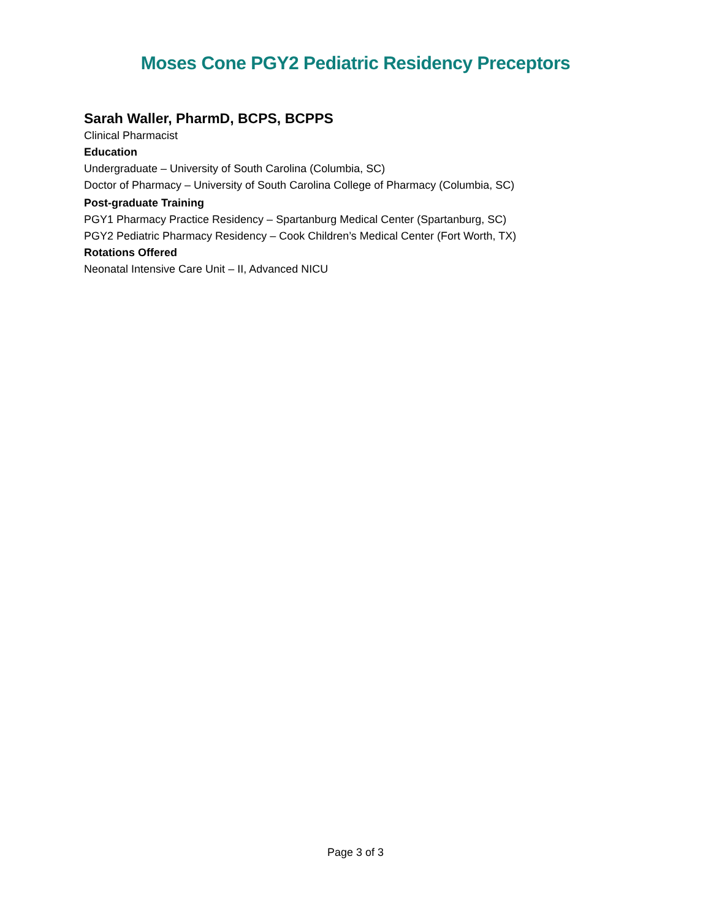Moses Cone PGY2 Pediatric Residency Preceptors
Sarah Waller, PharmD, BCPS, BCPPS
Clinical Pharmacist
Education
Undergraduate – University of South Carolina (Columbia, SC)
Doctor of Pharmacy – University of South Carolina College of Pharmacy (Columbia, SC)
Post-graduate Training
PGY1 Pharmacy Practice Residency – Spartanburg Medical Center (Spartanburg, SC)
PGY2 Pediatric Pharmacy Residency – Cook Children’s Medical Center (Fort Worth, TX)
Rotations Offered
Neonatal Intensive Care Unit – II, Advanced NICU
Page 3 of 3